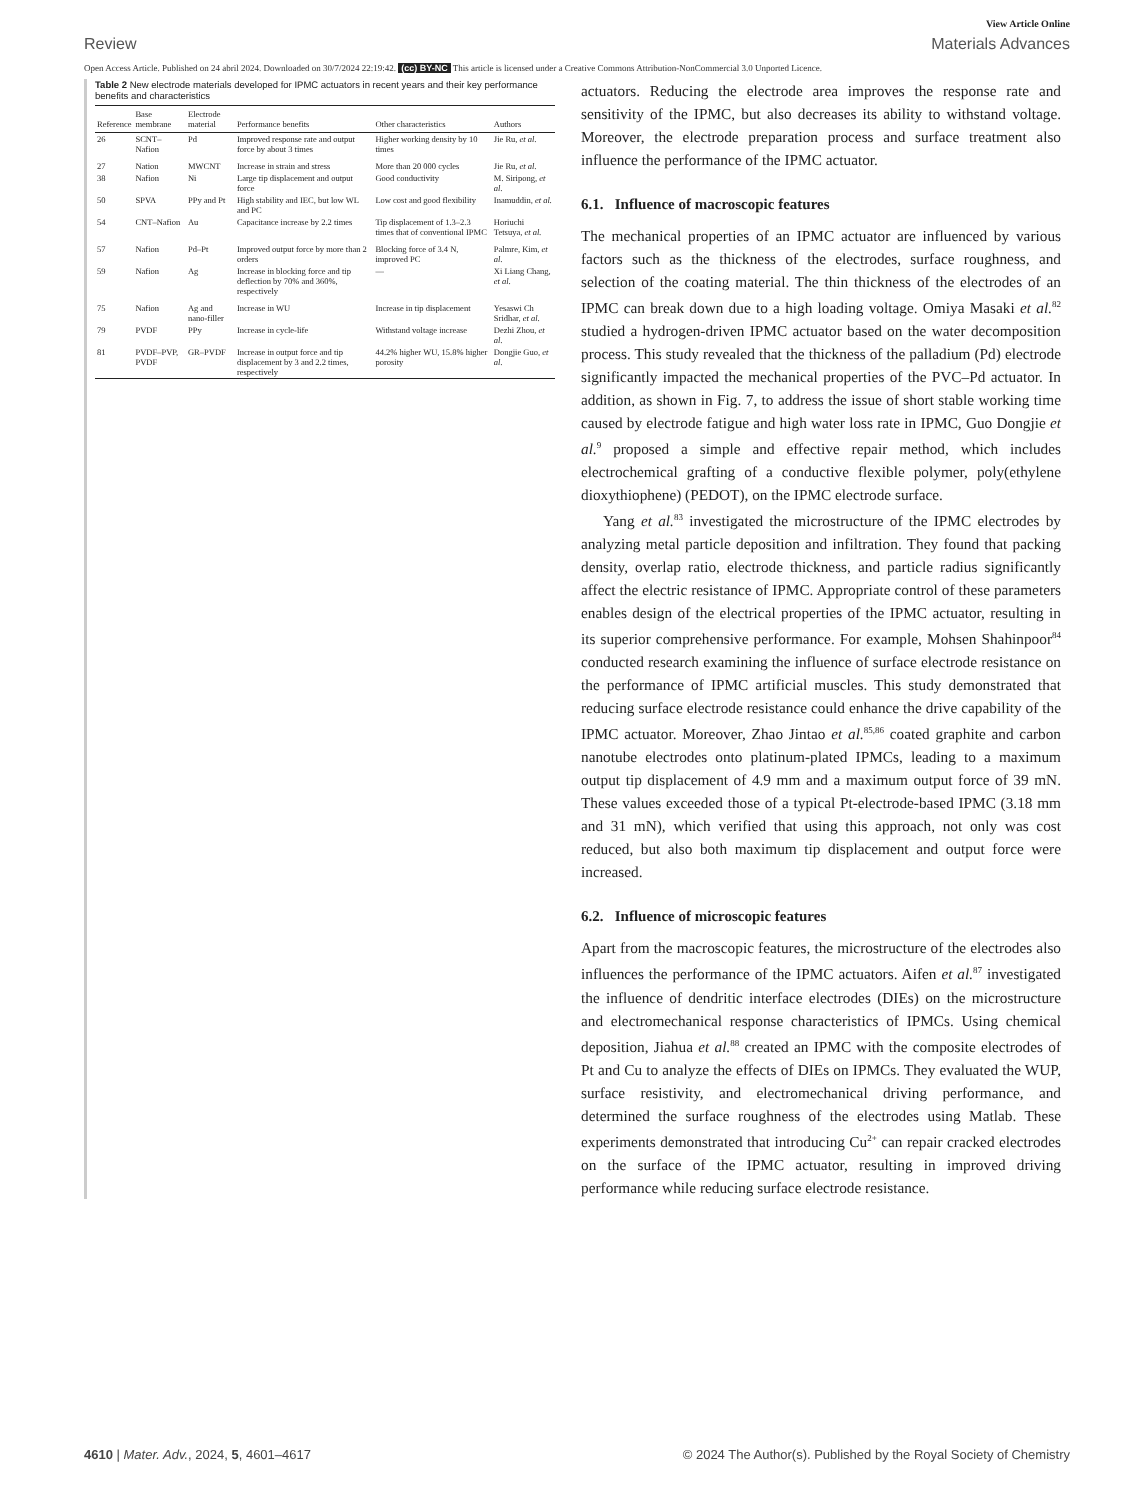View Article Online
Review Materials Advances
Open Access Article. Published on 24 abril 2024. Downloaded on 30/7/2024 22:19:42. (cc) BY-NC This article is licensed under a Creative Commons Attribution-NonCommercial 3.0 Unported Licence.
Table 2 New electrode materials developed for IPMC actuators in recent years and their key performance benefits and characteristics
| Reference | Base membrane | Electrode material | Performance benefits | Other characteristics | Authors |
| --- | --- | --- | --- | --- | --- |
| 26 | SCNT–Nafion | Pd | Improved response rate and output force by about 3 times | Higher working density by 10 times | Jie Ru, et al. |
| 27 | Nation | MWCNT | Increase in strain and stress | More than 20 000 cycles | Jie Ru, et al. |
| 38 | Nafion | Ni | Large tip displacement and output force | Good conductivity | M. Siripong, et al. |
| 50 | SPVA | PPy and Pt | High stability and IEC, but low WL and PC | Low cost and good flexibility | Inamuddin, et al. |
| 54 | CNT–Nafion | Au | Capacitance increase by 2.2 times | Tip displacement of 1.3–2.3 times that of conventional IPMC | Horiuchi Tetsuya, et al. |
| 57 | Nafion | Pd–Pt | Improved output force by more than 2 orders | Blocking force of 3.4 N, improved PC | Palmre, Kim, et al. |
| 59 | Nafion | Ag | Increase in blocking force and tip deflection by 70% and 360%, respectively | — | Xi Liang Chang, et al. |
| 75 | Nafion | Ag and nano-filler | Increase in WU | Increase in tip displacement | Yesaswi Ch Sridhar, et al. |
| 79 | PVDF | PPy | Increase in cycle-life | Withstand voltage increase | Dezhi Zhou, et al. |
| 81 | PVDF–PVP, PVDF | GR–PVDF | Increase in output force and tip displacement by 3 and 2.2 times, respectively | 44.2% higher WU, 15.8% higher porosity | Dongjie Guo, et al. |
actuators. Reducing the electrode area improves the response rate and sensitivity of the IPMC, but also decreases its ability to withstand voltage. Moreover, the electrode preparation process and surface treatment also influence the performance of the IPMC actuator.
6.1. Influence of macroscopic features
The mechanical properties of an IPMC actuator are influenced by various factors such as the thickness of the electrodes, surface roughness, and selection of the coating material. The thin thickness of the electrodes of an IPMC can break down due to a high loading voltage. Omiya Masaki et al.<sup>82</sup> studied a hydrogen-driven IPMC actuator based on the water decomposition process. This study revealed that the thickness of the palladium (Pd) electrode significantly impacted the mechanical properties of the PVC–Pd actuator. In addition, as shown in Fig. 7, to address the issue of short stable working time caused by electrode fatigue and high water loss rate in IPMC, Guo Dongjie et al.<sup>9</sup> proposed a simple and effective repair method, which includes electrochemical grafting of a conductive flexible polymer, poly(ethylene dioxythiophene) (PEDOT), on the IPMC electrode surface.
Yang et al.<sup>83</sup> investigated the microstructure of the IPMC electrodes by analyzing metal particle deposition and infiltration. They found that packing density, overlap ratio, electrode thickness, and particle radius significantly affect the electric resistance of IPMC. Appropriate control of these parameters enables design of the electrical properties of the IPMC actuator, resulting in its superior comprehensive performance. For example, Mohsen Shahinpoor<sup>84</sup> conducted research examining the influence of surface electrode resistance on the performance of IPMC artificial muscles. This study demonstrated that reducing surface electrode resistance could enhance the drive capability of the IPMC actuator. Moreover, Zhao Jintao et al.<sup>85,86</sup> coated graphite and carbon nanotube electrodes onto platinum-plated IPMCs, leading to a maximum output tip displacement of 4.9 mm and a maximum output force of 39 mN. These values exceeded those of a typical Pt-electrode-based IPMC (3.18 mm and 31 mN), which verified that using this approach, not only was cost reduced, but also both maximum tip displacement and output force were increased.
6.2. Influence of microscopic features
Apart from the macroscopic features, the microstructure of the electrodes also influences the performance of the IPMC actuators. Aifen et al.<sup>87</sup> investigated the influence of dendritic interface electrodes (DIEs) on the microstructure and electromechanical response characteristics of IPMCs. Using chemical deposition, Jiahua et al.<sup>88</sup> created an IPMC with the composite electrodes of Pt and Cu to analyze the effects of DIEs on IPMCs. They evaluated the WUP, surface resistivity, and electromechanical driving performance, and determined the surface roughness of the electrodes using Matlab. These experiments demonstrated that introducing Cu<sup>2+</sup> can repair cracked electrodes on the surface of the IPMC actuator, resulting in improved driving performance while reducing surface electrode resistance.
4610 | Mater. Adv., 2024, 5, 4601–4617 © 2024 The Author(s). Published by the Royal Society of Chemistry